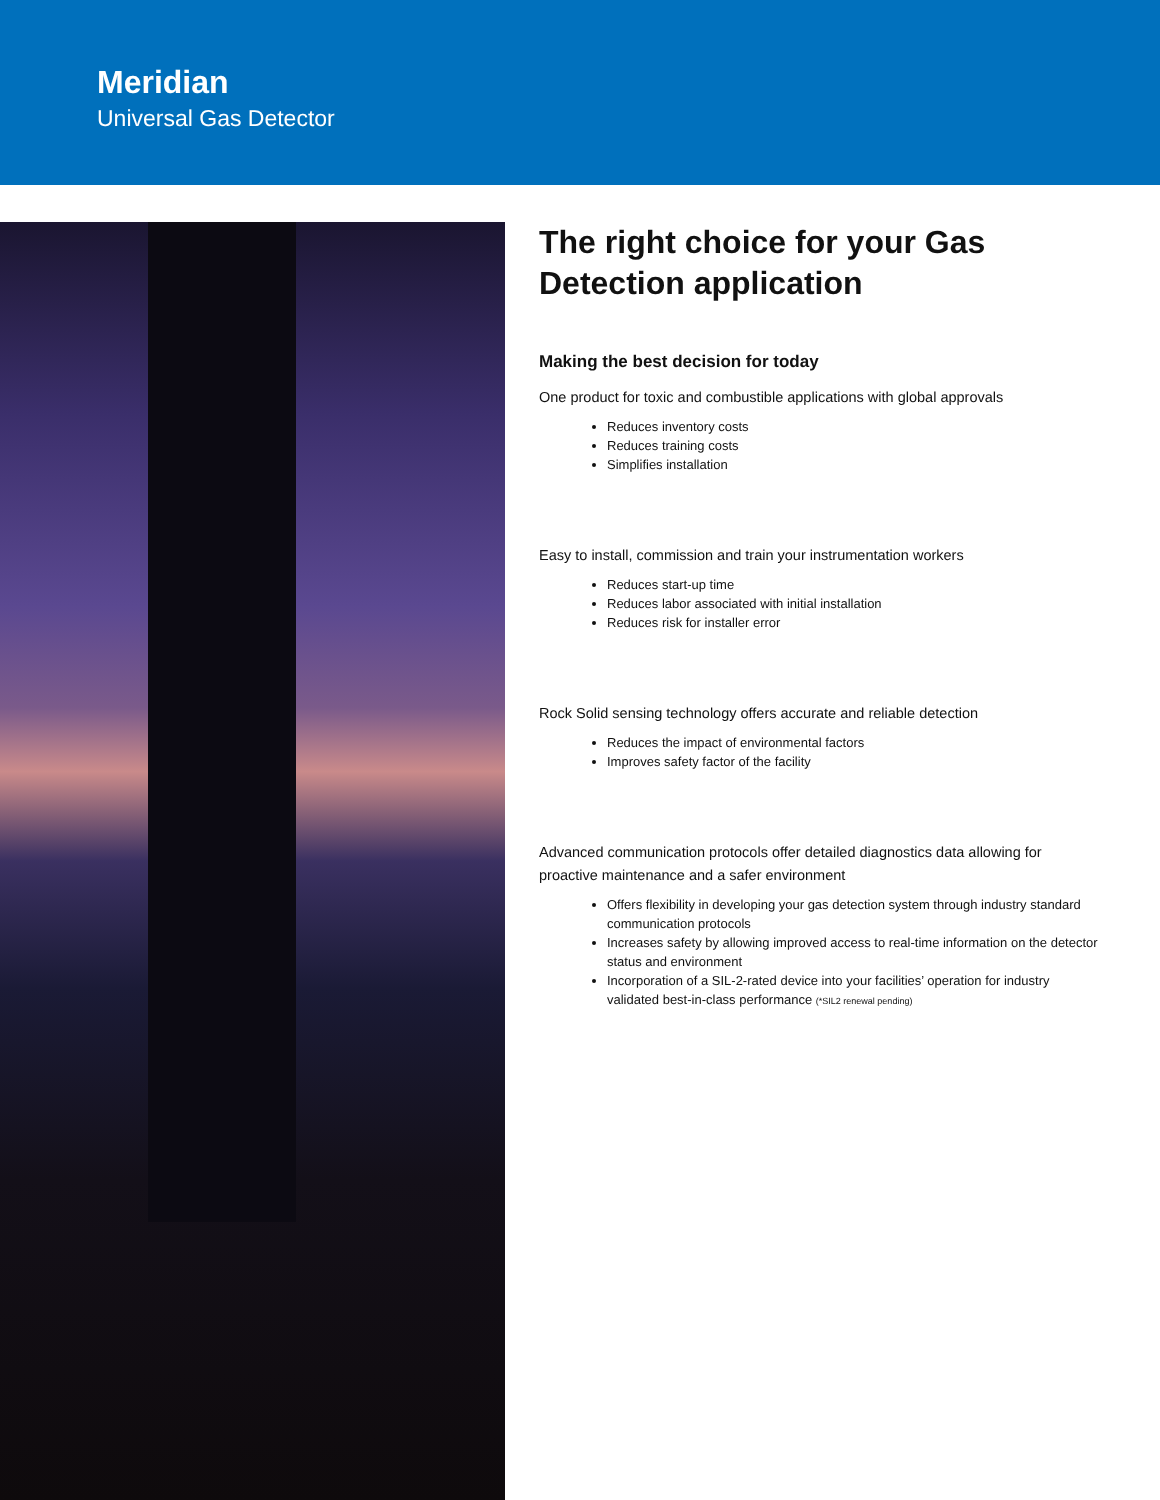Meridian
Universal Gas Detector
The right choice for your Gas Detection application
Making the best decision for today
One product for toxic and combustible applications with global approvals
Reduces inventory costs
Reduces training costs
Simplifies installation
Easy to install, commission and train your instrumentation workers
Reduces start-up time
Reduces labor associated with initial installation
Reduces risk for installer error
Rock Solid sensing technology offers accurate and reliable detection
Reduces the impact of environmental factors
Improves safety factor of the facility
Advanced communication protocols offer detailed diagnostics data allowing for proactive maintenance and a safer environment
Offers flexibility in developing your gas detection system through industry standard communication protocols
Increases safety by allowing improved access to real-time information on the detector status and environment
Incorporation of a SIL-2-rated device into your facilities’ operation for industry validated best-in-class performance (*SIL2 renewal pending)